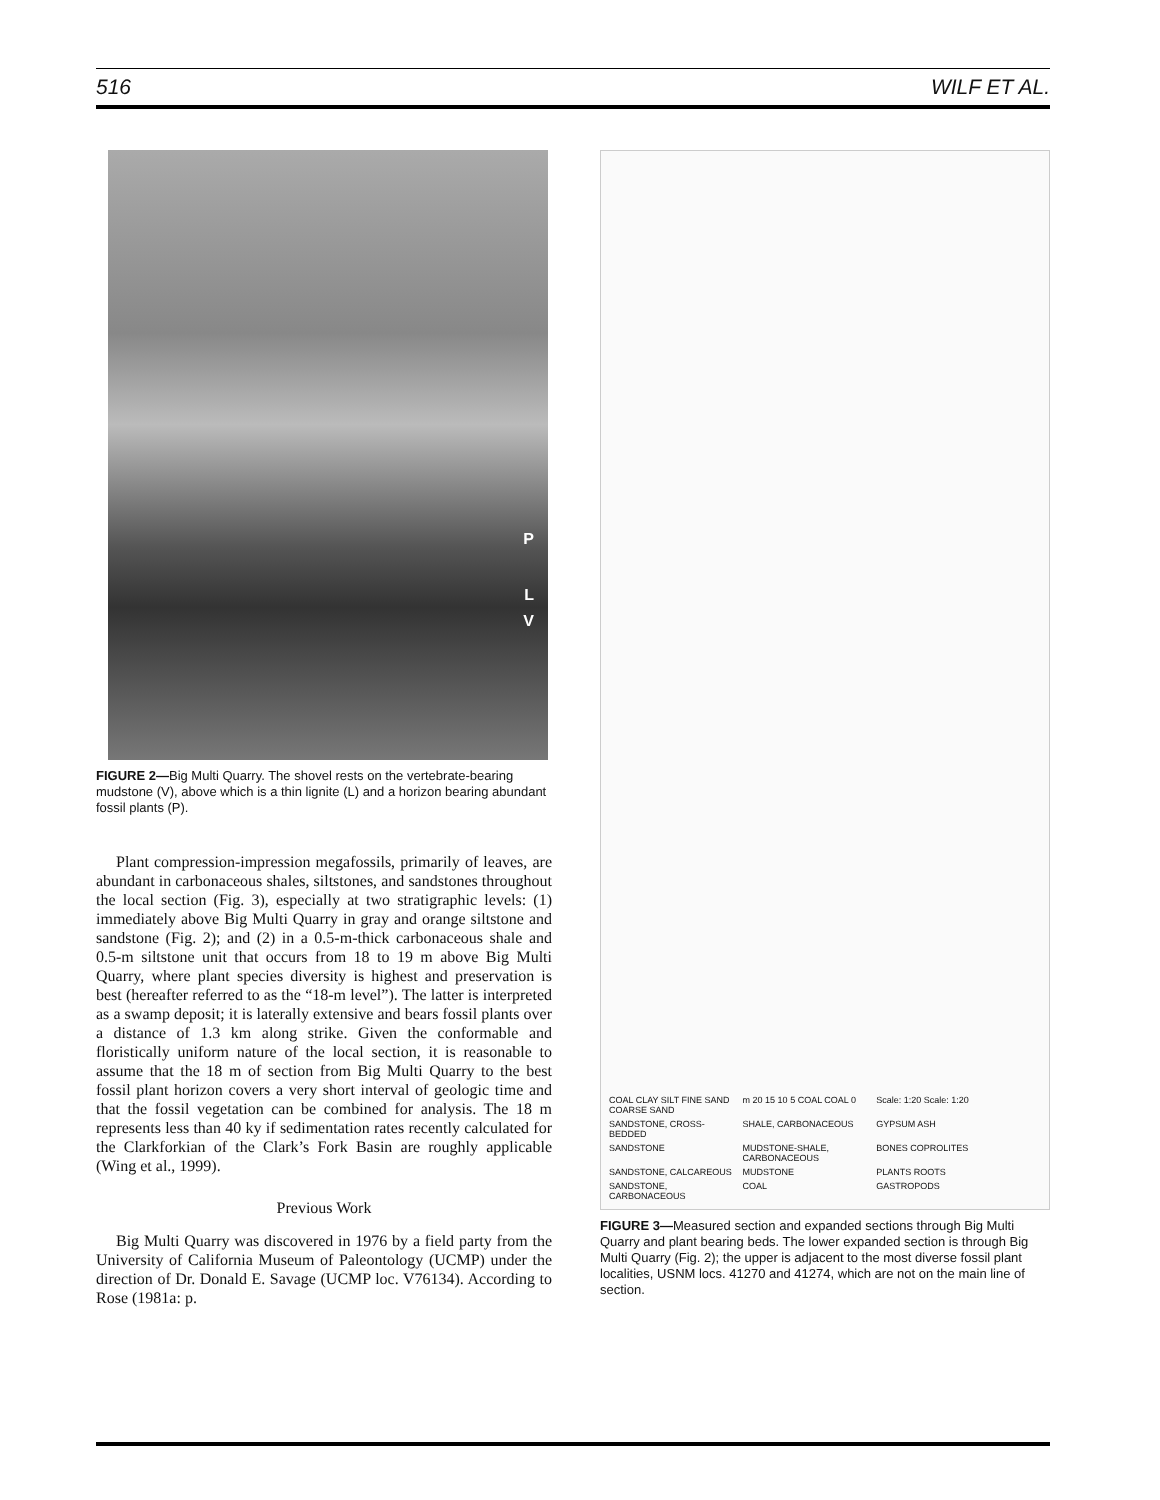516 WILF ET AL.
P
L
V
FIGURE 2—Big Multi Quarry. The shovel rests on the vertebrate-bearing mudstone (V), above which is a thin lignite (L) and a horizon bearing abundant fossil plants (P).
Plant compression-impression megafossils, primarily of leaves, are abundant in carbonaceous shales, siltstones, and sandstones throughout the local section (Fig. 3), especially at two stratigraphic levels: (1) immediately above Big Multi Quarry in gray and orange siltstone and sandstone (Fig. 2); and (2) in a 0.5-m-thick carbonaceous shale and 0.5-m siltstone unit that occurs from 18 to 19 m above Big Multi Quarry, where plant species diversity is highest and preservation is best (hereafter referred to as the “18-m level”). The latter is interpreted as a swamp deposit; it is laterally extensive and bears fossil plants over a distance of 1.3 km along strike. Given the conformable and floristically uniform nature of the local section, it is reasonable to assume that the 18 m of section from Big Multi Quarry to the best fossil plant horizon covers a very short interval of geologic time and that the fossil vegetation can be combined for analysis. The 18 m represents less than 40 ky if sedimentation rates recently calculated for the Clarkforkian of the Clark’s Fork Basin are roughly applicable (Wing et al., 1999).
Previous Work
Big Multi Quarry was discovered in 1976 by a field party from the University of California Museum of Paleontology (UCMP) under the direction of Dr. Donald E. Savage (UCMP loc. V76134). According to Rose (1981a: p.
COAL CLAY SILT FINE SAND COARSE SAND m 20 15 10 5 COAL COAL 0 Scale: 1:20 Scale: 1:20 SANDSTONE, CROSS-BEDDED SHALE, CARBONACEOUS GYPSUM ASH SANDSTONE MUDSTONE-SHALE, CARBONACEOUS BONES COPROLITES SANDSTONE, CALCAREOUS MUDSTONE PLANTS ROOTS SANDSTONE, CARBONACEOUS COAL GASTROPODS
FIGURE 3—Measured section and expanded sections through Big Multi Quarry and plant bearing beds. The lower expanded section is through Big Multi Quarry (Fig. 2); the upper is adjacent to the most diverse fossil plant localities, USNM locs. 41270 and 41274, which are not on the main line of section.